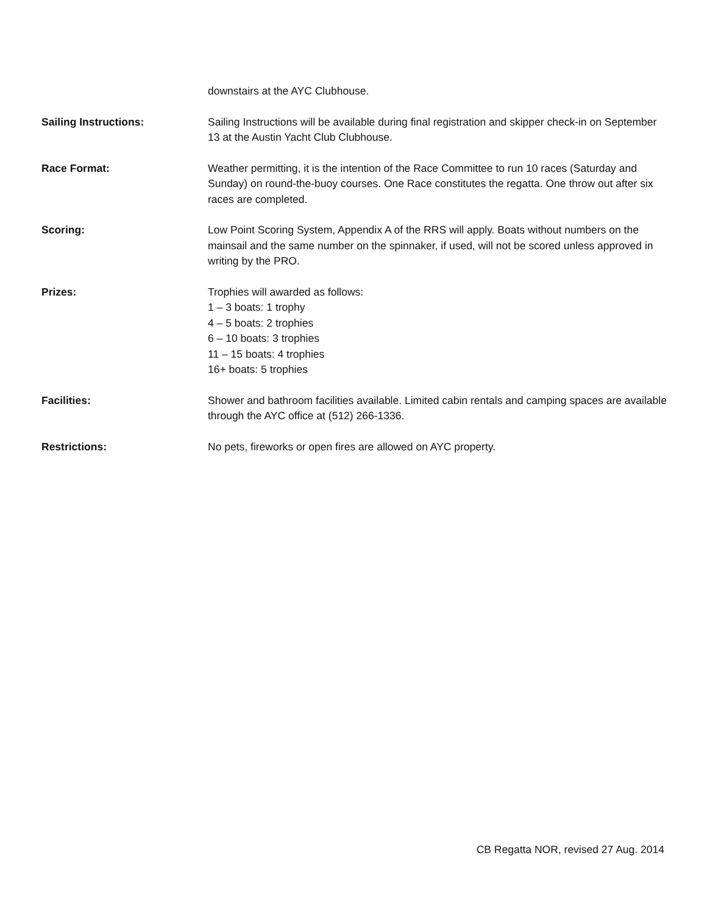downstairs at the AYC Clubhouse.
Sailing Instructions: Sailing Instructions will be available during final registration and skipper check-in on September 13 at the Austin Yacht Club Clubhouse.
Race Format: Weather permitting, it is the intention of the Race Committee to run 10 races (Saturday and Sunday) on round-the-buoy courses. One Race constitutes the regatta. One throw out after six races are completed.
Scoring: Low Point Scoring System, Appendix A of the RRS will apply. Boats without numbers on the mainsail and the same number on the spinnaker, if used, will not be scored unless approved in writing by the PRO.
Prizes: Trophies will awarded as follows:
1 – 3 boats: 1 trophy
4 – 5 boats: 2 trophies
6 – 10 boats: 3 trophies
11 – 15 boats: 4 trophies
16+ boats: 5 trophies
Facilities: Shower and bathroom facilities available. Limited cabin rentals and camping spaces are available through the AYC office at (512) 266-1336.
Restrictions: No pets, fireworks or open fires are allowed on AYC property.
CB Regatta NOR, revised 27 Aug. 2014